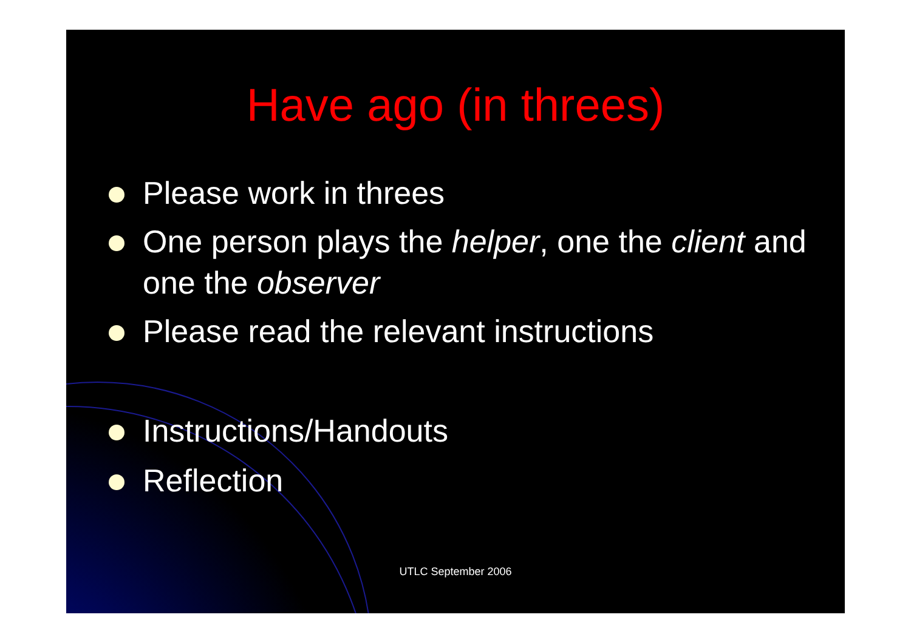Have ago (in threes)
Please work in threes
One person plays the helper, one the client and one the observer
Please read the relevant instructions
Instructions/Handouts
Reflection
UTLC September 2006